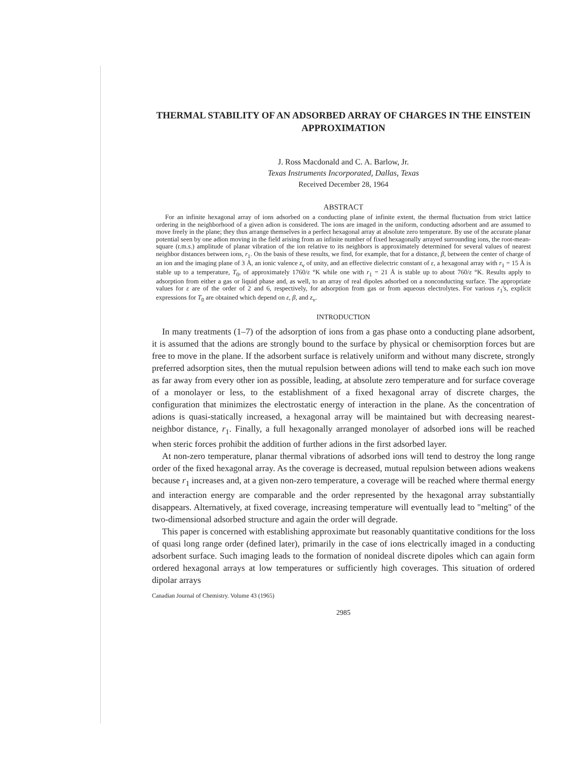THERMAL STABILITY OF AN ADSORBED ARRAY OF CHARGES IN THE EINSTEIN APPROXIMATION
J. Ross Macdonald and C. A. Barlow, Jr.
Texas Instruments Incorporated, Dallas, Texas
Received December 28, 1964
ABSTRACT
For an infinite hexagonal array of ions adsorbed on a conducting plane of infinite extent, the thermal fluctuation from strict lattice ordering in the neighborhood of a given adion is considered. The ions are imaged in the uniform, conducting adsorbent and are assumed to move freely in the plane; they thus arrange themselves in a perfect hexagonal array at absolute zero temperature. By use of the accurate planar potential seen by one adion moving in the field arising from an infinite number of fixed hexagonally arrayed surrounding ions, the root-mean-square (r.m.s.) amplitude of planar vibration of the ion relative to its neighbors is approximately determined for several values of nearest neighbor distances between ions, r<sub>1</sub>. On the basis of these results, we find, for example, that for a distance, β, between the center of charge of an ion and the imaging plane of 3 Å, an ionic valence z<sub>v</sub> of unity, and an effective dielectric constant of ε, a hexagonal array with r<sub>1</sub> = 15 Å is stable up to a temperature, T<sub>0</sub>, of approximately 1760/ε °K while one with r<sub>1</sub> = 21 Å is stable up to about 760/ε °K. Results apply to adsorption from either a gas or liquid phase and, as well, to an array of real dipoles adsorbed on a nonconducting surface. The appropriate values for ε are of the order of 2 and 6, respectively, for adsorption from gas or from aqueous electrolytes. For various r<sub>1</sub>'s, explicit expressions for T<sub>0</sub> are obtained which depend on ε, β, and z<sub>v</sub>.
INTRODUCTION
In many treatments (1–7) of the adsorption of ions from a gas phase onto a conducting plane adsorbent, it is assumed that the adions are strongly bound to the surface by physical or chemisorption forces but are free to move in the plane. If the adsorbent surface is relatively uniform and without many discrete, strongly preferred adsorption sites, then the mutual repulsion between adions will tend to make each such ion move as far away from every other ion as possible, leading, at absolute zero temperature and for surface coverage of a monolayer or less, to the establishment of a fixed hexagonal array of discrete charges, the configuration that minimizes the electrostatic energy of interaction in the plane. As the concentration of adions is quasi-statically increased, a hexagonal array will be maintained but with decreasing nearest-neighbor distance, r<sub>1</sub>. Finally, a full hexagonally arranged monolayer of adsorbed ions will be reached when steric forces prohibit the addition of further adions in the first adsorbed layer.
At non-zero temperature, planar thermal vibrations of adsorbed ions will tend to destroy the long range order of the fixed hexagonal array. As the coverage is decreased, mutual repulsion between adions weakens because r<sub>1</sub> increases and, at a given non-zero temperature, a coverage will be reached where thermal energy and interaction energy are comparable and the order represented by the hexagonal array substantially disappears. Alternatively, at fixed coverage, increasing temperature will eventually lead to "melting" of the two-dimensional adsorbed structure and again the order will degrade.
This paper is concerned with establishing approximate but reasonably quantitative conditions for the loss of quasi long range order (defined later), primarily in the case of ions electrically imaged in a conducting adsorbent surface. Such imaging leads to the formation of nonideal discrete dipoles which can again form ordered hexagonal arrays at low temperatures or sufficiently high coverages. This situation of ordered dipolar arrays
Canadian Journal of Chemistry. Volume 43 (1965)
2985